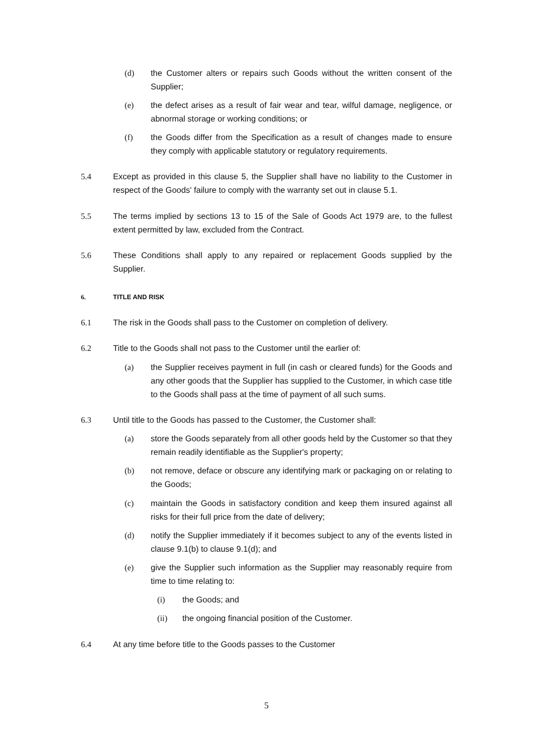(d) the Customer alters or repairs such Goods without the written consent of the Supplier;
(e) the defect arises as a result of fair wear and tear, wilful damage, negligence, or abnormal storage or working conditions; or
(f) the Goods differ from the Specification as a result of changes made to ensure they comply with applicable statutory or regulatory requirements.
5.4 Except as provided in this clause 5, the Supplier shall have no liability to the Customer in respect of the Goods' failure to comply with the warranty set out in clause 5.1.
5.5 The terms implied by sections 13 to 15 of the Sale of Goods Act 1979 are, to the fullest extent permitted by law, excluded from the Contract.
5.6 These Conditions shall apply to any repaired or replacement Goods supplied by the Supplier.
6. TITLE AND RISK
6.1 The risk in the Goods shall pass to the Customer on completion of delivery.
6.2 Title to the Goods shall not pass to the Customer until the earlier of:
(a) the Supplier receives payment in full (in cash or cleared funds) for the Goods and any other goods that the Supplier has supplied to the Customer, in which case title to the Goods shall pass at the time of payment of all such sums.
6.3 Until title to the Goods has passed to the Customer, the Customer shall:
(a) store the Goods separately from all other goods held by the Customer so that they remain readily identifiable as the Supplier's property;
(b) not remove, deface or obscure any identifying mark or packaging on or relating to the Goods;
(c) maintain the Goods in satisfactory condition and keep them insured against all risks for their full price from the date of delivery;
(d) notify the Supplier immediately if it becomes subject to any of the events listed in clause 9.1(b) to clause 9.1(d); and
(e) give the Supplier such information as the Supplier may reasonably require from time to time relating to:
(i) the Goods; and
(ii) the ongoing financial position of the Customer.
6.4 At any time before title to the Goods passes to the Customer
5